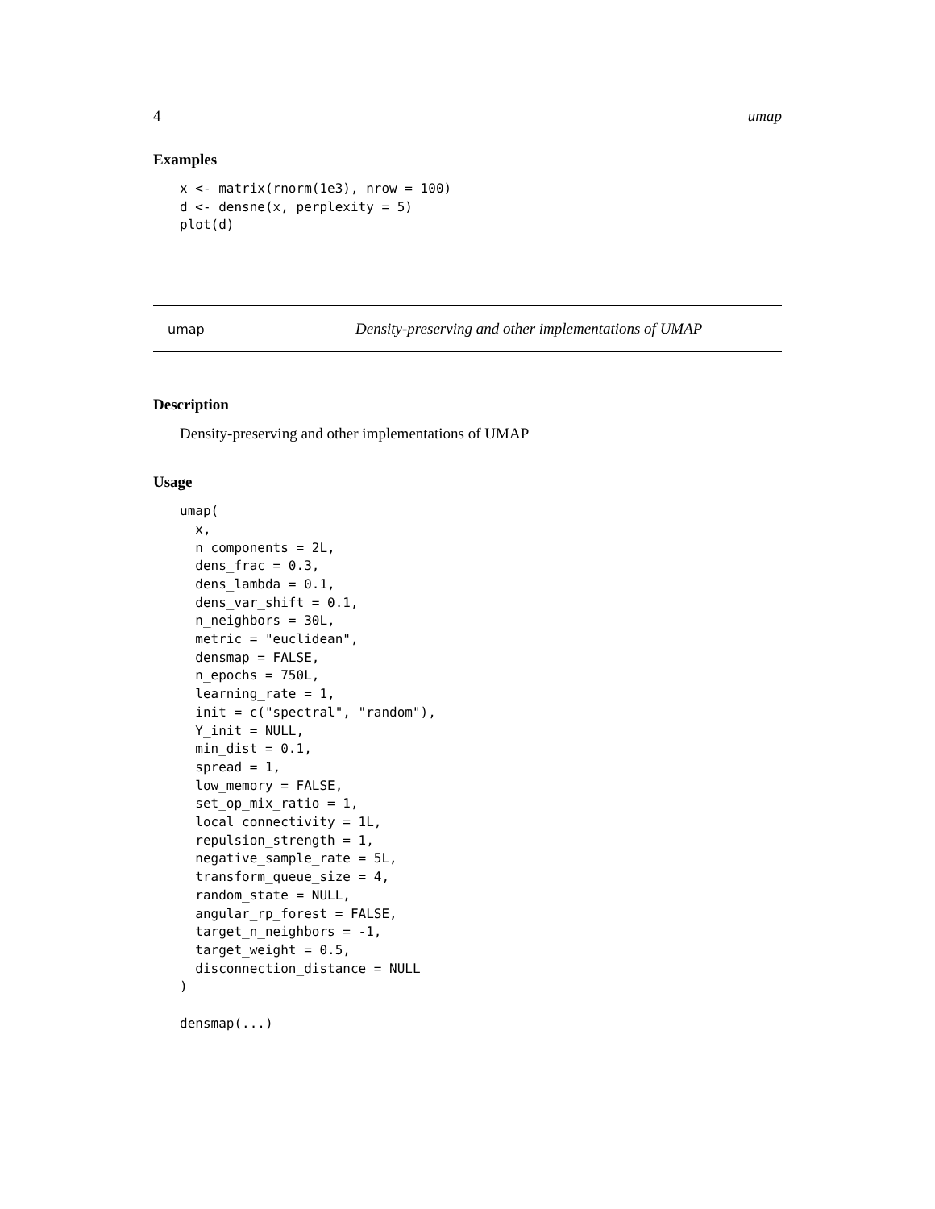4 umap
Examples
x <- matrix(rnorm(1e3), nrow = 100)
d <- densne(x, perplexity = 5)
plot(d)
umap Density-preserving and other implementations of UMAP
Description
Density-preserving and other implementations of UMAP
Usage
umap(
  x,
  n_components = 2L,
  dens_frac = 0.3,
  dens_lambda = 0.1,
  dens_var_shift = 0.1,
  n_neighbors = 30L,
  metric = "euclidean",
  densmap = FALSE,
  n_epochs = 750L,
  learning_rate = 1,
  init = c("spectral", "random"),
  Y_init = NULL,
  min_dist = 0.1,
  spread = 1,
  low_memory = FALSE,
  set_op_mix_ratio = 1,
  local_connectivity = 1L,
  repulsion_strength = 1,
  negative_sample_rate = 5L,
  transform_queue_size = 4,
  random_state = NULL,
  angular_rp_forest = FALSE,
  target_n_neighbors = -1,
  target_weight = 0.5,
  disconnection_distance = NULL
)

densmap(...)